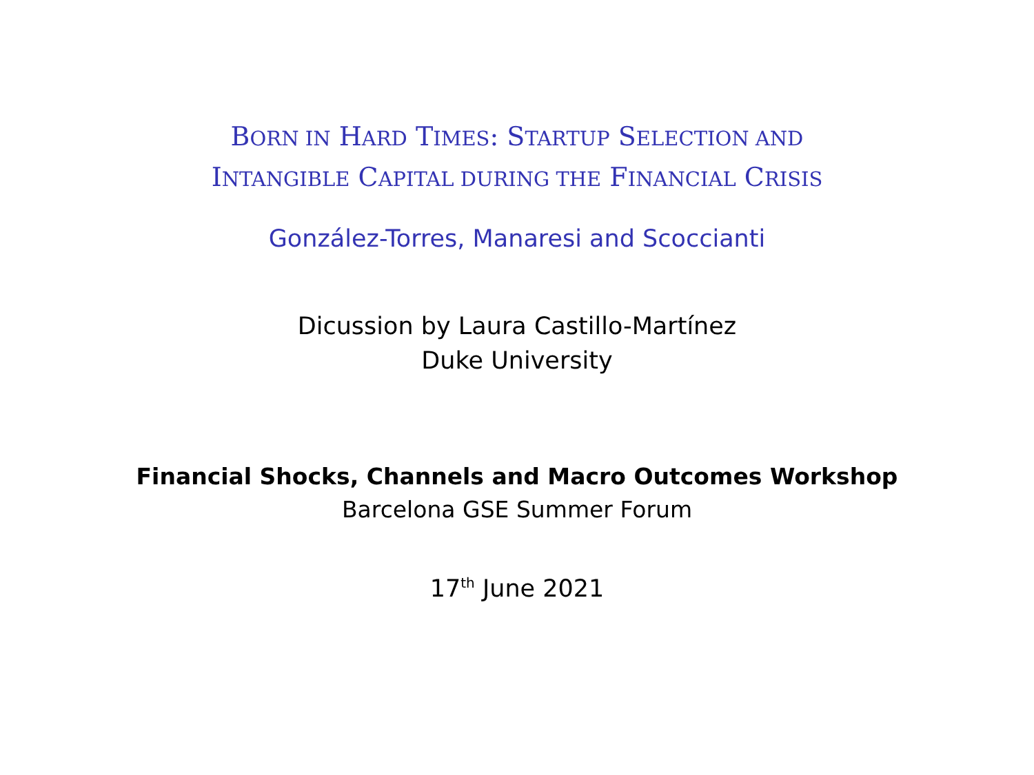BORN IN HARD TIMES: STARTUP SELECTION AND
INTANGIBLE CAPITAL DURING THE FINANCIAL CRISIS
González-Torres, Manaresi and Scoccianti
Dicussion by Laura Castillo-Martínez
Duke University
Financial Shocks, Channels and Macro Outcomes Workshop
Barcelona GSE Summer Forum
17<sup>th</sup> June 2021